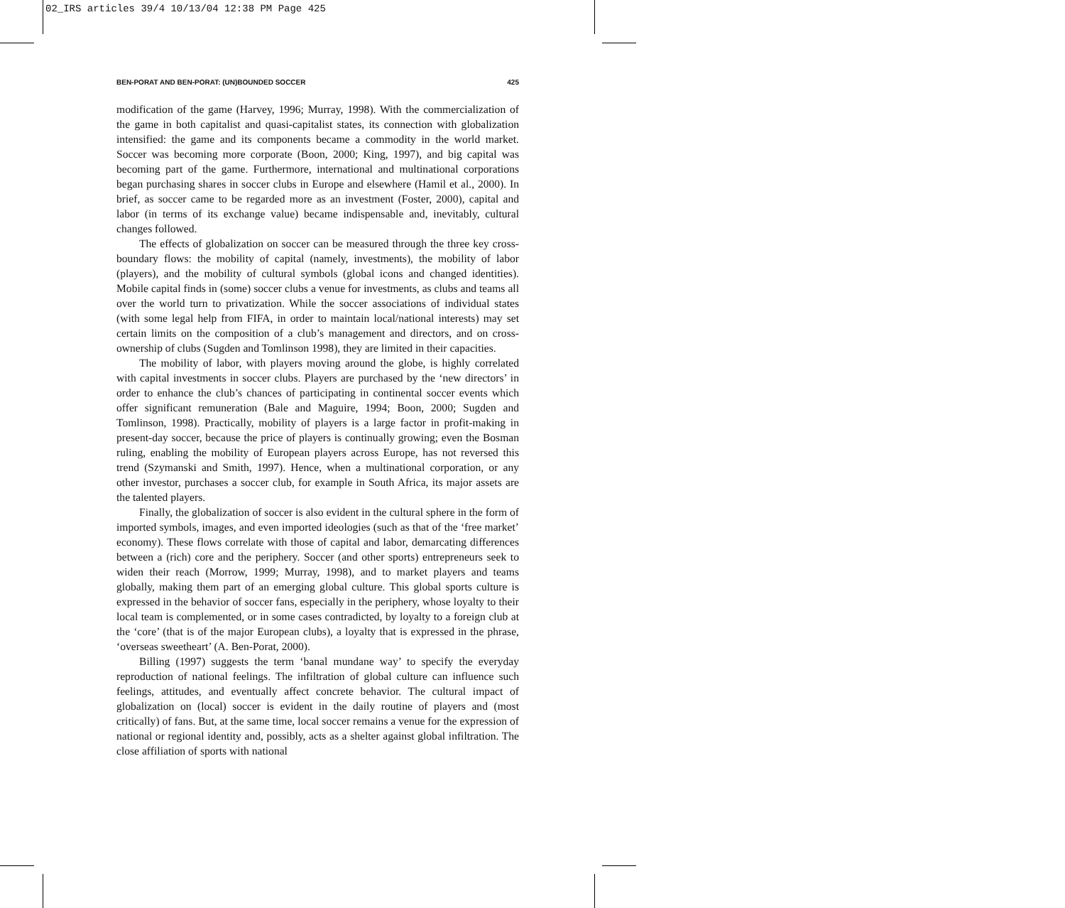02_IRS articles 39/4 10/13/04 12:38 PM Page 425
BEN-PORAT AND BEN-PORAT: (UN)BOUNDED SOCCER 425
modification of the game (Harvey, 1996; Murray, 1998). With the commercialization of the game in both capitalist and quasi-capitalist states, its connection with globalization intensified: the game and its components became a commodity in the world market. Soccer was becoming more corporate (Boon, 2000; King, 1997), and big capital was becoming part of the game. Furthermore, international and multinational corporations began purchasing shares in soccer clubs in Europe and elsewhere (Hamil et al., 2000). In brief, as soccer came to be regarded more as an investment (Foster, 2000), capital and labor (in terms of its exchange value) became indispensable and, inevitably, cultural changes followed.
The effects of globalization on soccer can be measured through the three key cross-boundary flows: the mobility of capital (namely, investments), the mobility of labor (players), and the mobility of cultural symbols (global icons and changed identities). Mobile capital finds in (some) soccer clubs a venue for investments, as clubs and teams all over the world turn to privatization. While the soccer associations of individual states (with some legal help from FIFA, in order to maintain local/national interests) may set certain limits on the composition of a club’s management and directors, and on cross-ownership of clubs (Sugden and Tomlinson 1998), they are limited in their capacities.
The mobility of labor, with players moving around the globe, is highly correlated with capital investments in soccer clubs. Players are purchased by the ‘new directors’ in order to enhance the club’s chances of participating in continental soccer events which offer significant remuneration (Bale and Maguire, 1994; Boon, 2000; Sugden and Tomlinson, 1998). Practically, mobility of players is a large factor in profit-making in present-day soccer, because the price of players is continually growing; even the Bosman ruling, enabling the mobility of European players across Europe, has not reversed this trend (Szymanski and Smith, 1997). Hence, when a multinational corporation, or any other investor, purchases a soccer club, for example in South Africa, its major assets are the talented players.
Finally, the globalization of soccer is also evident in the cultural sphere in the form of imported symbols, images, and even imported ideologies (such as that of the ‘free market’ economy). These flows correlate with those of capital and labor, demarcating differences between a (rich) core and the periphery. Soccer (and other sports) entrepreneurs seek to widen their reach (Morrow, 1999; Murray, 1998), and to market players and teams globally, making them part of an emerging global culture. This global sports culture is expressed in the behavior of soccer fans, especially in the periphery, whose loyalty to their local team is complemented, or in some cases contradicted, by loyalty to a foreign club at the ‘core’ (that is of the major European clubs), a loyalty that is expressed in the phrase, ‘overseas sweetheart’ (A. Ben-Porat, 2000).
Billing (1997) suggests the term ‘banal mundane way’ to specify the everyday reproduction of national feelings. The infiltration of global culture can influence such feelings, attitudes, and eventually affect concrete behavior. The cultural impact of globalization on (local) soccer is evident in the daily routine of players and (most critically) of fans. But, at the same time, local soccer remains a venue for the expression of national or regional identity and, possibly, acts as a shelter against global infiltration. The close affiliation of sports with national